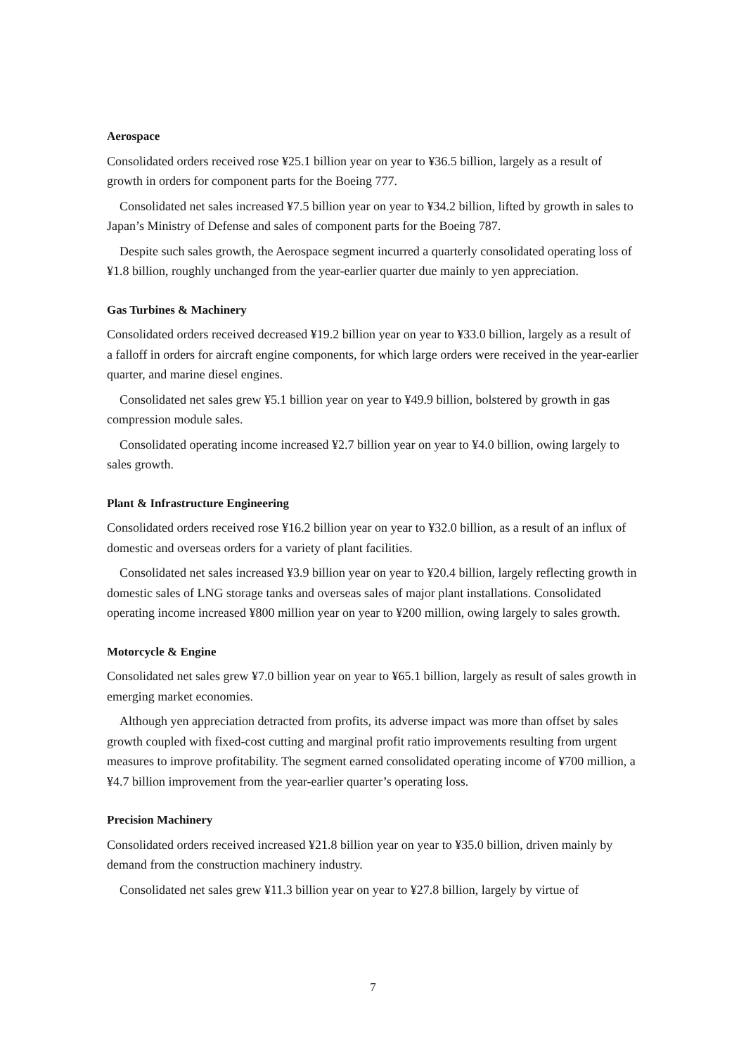Aerospace
Consolidated orders received rose ¥25.1 billion year on year to ¥36.5 billion, largely as a result of growth in orders for component parts for the Boeing 777.
Consolidated net sales increased ¥7.5 billion year on year to ¥34.2 billion, lifted by growth in sales to Japan’s Ministry of Defense and sales of component parts for the Boeing 787.
Despite such sales growth, the Aerospace segment incurred a quarterly consolidated operating loss of ¥1.8 billion, roughly unchanged from the year-earlier quarter due mainly to yen appreciation.
Gas Turbines & Machinery
Consolidated orders received decreased ¥19.2 billion year on year to ¥33.0 billion, largely as a result of a falloff in orders for aircraft engine components, for which large orders were received in the year-earlier quarter, and marine diesel engines.
Consolidated net sales grew ¥5.1 billion year on year to ¥49.9 billion, bolstered by growth in gas compression module sales.
Consolidated operating income increased ¥2.7 billion year on year to ¥4.0 billion, owing largely to sales growth.
Plant & Infrastructure Engineering
Consolidated orders received rose ¥16.2 billion year on year to ¥32.0 billion, as a result of an influx of domestic and overseas orders for a variety of plant facilities.
Consolidated net sales increased ¥3.9 billion year on year to ¥20.4 billion, largely reflecting growth in domestic sales of LNG storage tanks and overseas sales of major plant installations. Consolidated operating income increased ¥800 million year on year to ¥200 million, owing largely to sales growth.
Motorcycle & Engine
Consolidated net sales grew ¥7.0 billion year on year to ¥65.1 billion, largely as result of sales growth in emerging market economies.
Although yen appreciation detracted from profits, its adverse impact was more than offset by sales growth coupled with fixed-cost cutting and marginal profit ratio improvements resulting from urgent measures to improve profitability. The segment earned consolidated operating income of ¥700 million, a ¥4.7 billion improvement from the year-earlier quarter’s operating loss.
Precision Machinery
Consolidated orders received increased ¥21.8 billion year on year to ¥35.0 billion, driven mainly by demand from the construction machinery industry.
Consolidated net sales grew ¥11.3 billion year on year to ¥27.8 billion, largely by virtue of
7